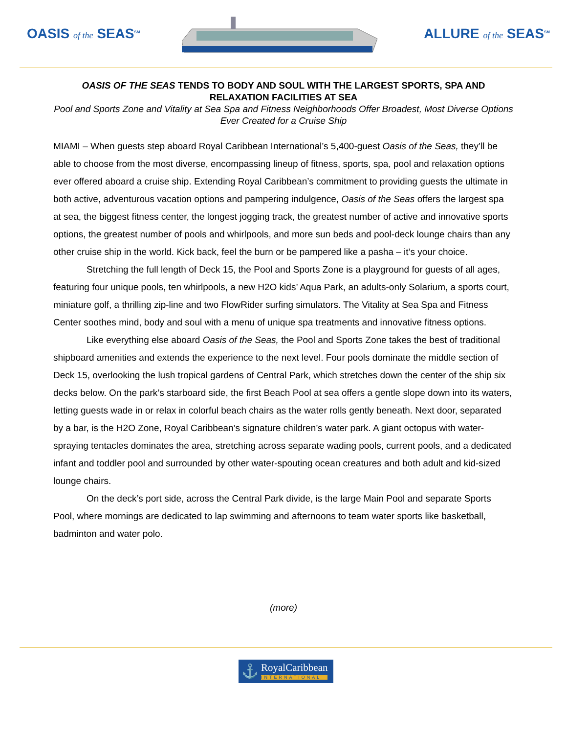OASIS of the SEAS<sup>SM</sup>
ALLURE of the SEAS<sup>SM</sup>
OASIS OF THE SEAS TENDS TO BODY AND SOUL WITH THE LARGEST SPORTS, SPA AND RELAXATION FACILITIES AT SEA
Pool and Sports Zone and Vitality at Sea Spa and Fitness Neighborhoods Offer Broadest, Most Diverse Options Ever Created for a Cruise Ship
MIAMI – When guests step aboard Royal Caribbean International’s 5,400-guest Oasis of the Seas, they’ll be able to choose from the most diverse, encompassing lineup of fitness, sports, spa, pool and relaxation options ever offered aboard a cruise ship. Extending Royal Caribbean’s commitment to providing guests the ultimate in both active, adventurous vacation options and pampering indulgence, Oasis of the Seas offers the largest spa at sea, the biggest fitness center, the longest jogging track, the greatest number of active and innovative sports options, the greatest number of pools and whirlpools, and more sun beds and pool-deck lounge chairs than any other cruise ship in the world. Kick back, feel the burn or be pampered like a pasha – it’s your choice.
Stretching the full length of Deck 15, the Pool and Sports Zone is a playground for guests of all ages, featuring four unique pools, ten whirlpools, a new H2O kids’ Aqua Park, an adults-only Solarium, a sports court, miniature golf, a thrilling zip-line and two FlowRider surfing simulators. The Vitality at Sea Spa and Fitness Center soothes mind, body and soul with a menu of unique spa treatments and innovative fitness options.
Like everything else aboard Oasis of the Seas, the Pool and Sports Zone takes the best of traditional shipboard amenities and extends the experience to the next level. Four pools dominate the middle section of Deck 15, overlooking the lush tropical gardens of Central Park, which stretches down the center of the ship six decks below. On the park’s starboard side, the first Beach Pool at sea offers a gentle slope down into its waters, letting guests wade in or relax in colorful beach chairs as the water rolls gently beneath. Next door, separated by a bar, is the H2O Zone, Royal Caribbean’s signature children’s water park. A giant octopus with water-spraying tentacles dominates the area, stretching across separate wading pools, current pools, and a dedicated infant and toddler pool and surrounded by other water-spouting ocean creatures and both adult and kid-sized lounge chairs.
On the deck’s port side, across the Central Park divide, is the large Main Pool and separate Sports Pool, where mornings are dedicated to lap swimming and afternoons to team water sports like basketball, badminton and water polo.
(more)
⚓
RoyalCaribbean
INTERNATIONAL